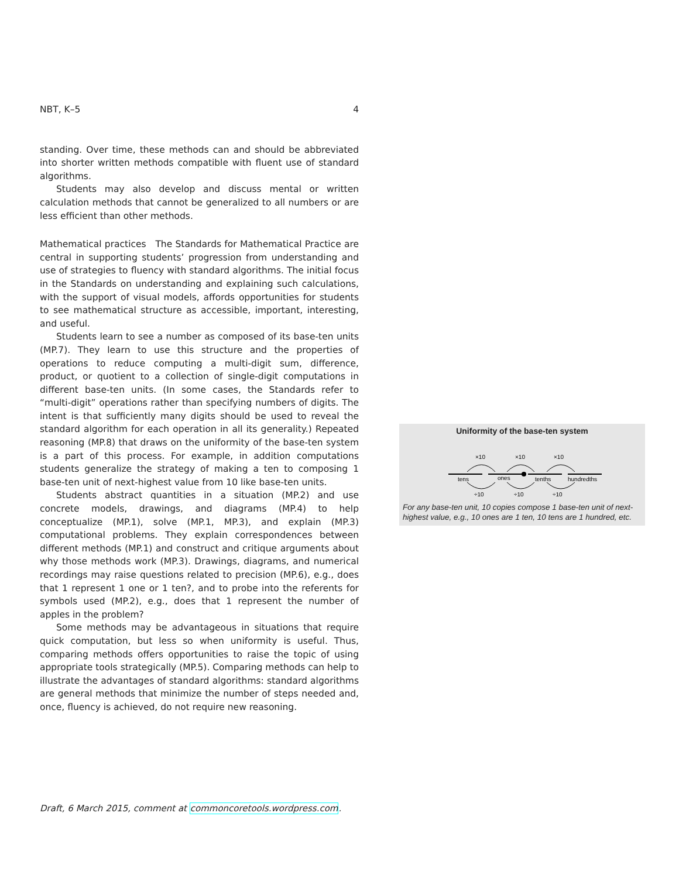NBT, K–5 4
standing. Over time, these methods can and should be abbreviated into shorter written methods compatible with fluent use of standard algorithms.
Students may also develop and discuss mental or written calculation methods that cannot be generalized to all numbers or are less efficient than other methods.
Mathematical practices The Standards for Mathematical Practice are central in supporting students’ progression from understanding and use of strategies to fluency with standard algorithms. The initial focus in the Standards on understanding and explaining such calculations, with the support of visual models, affords opportunities for students to see mathematical structure as accessible, important, interesting, and useful.
Students learn to see a number as composed of its base-ten units (MP.7). They learn to use this structure and the properties of operations to reduce computing a multi-digit sum, difference, product, or quotient to a collection of single-digit computations in different base-ten units. (In some cases, the Standards refer to “multi-digit” operations rather than specifying numbers of digits. The intent is that sufficiently many digits should be used to reveal the standard algorithm for each operation in all its generality.) Repeated reasoning (MP.8) that draws on the uniformity of the base-ten system is a part of this process. For example, in addition computations students generalize the strategy of making a ten to composing 1 base-ten unit of next-highest value from 10 like base-ten units.
Students abstract quantities in a situation (MP.2) and use concrete models, drawings, and diagrams (MP.4) to help conceptualize (MP.1), solve (MP.1, MP.3), and explain (MP.3) computational problems. They explain correspondences between different methods (MP.1) and construct and critique arguments about why those methods work (MP.3). Drawings, diagrams, and numerical recordings may raise questions related to precision (MP.6), e.g., does that 1 represent 1 one or 1 ten?, and to probe into the referents for symbols used (MP.2), e.g., does that 1 represent the number of apples in the problem?
Some methods may be advantageous in situations that require quick computation, but less so when uniformity is useful. Thus, comparing methods offers opportunities to raise the topic of using appropriate tools strategically (MP.5). Comparing methods can help to illustrate the advantages of standard algorithms: standard algorithms are general methods that minimize the number of steps needed and, once, fluency is achieved, do not require new reasoning.
Uniformity of the base-ten system
×10
×10
×10
tens
ones
tenths
hundredths
÷10
÷10
÷10
For any base-ten unit, 10 copies compose 1 base-ten unit of next-highest value, e.g., 10 ones are 1 ten, 10 tens are 1 hundred, etc.
Draft, 6 March 2015, comment at commoncoretools.wordpress.com.